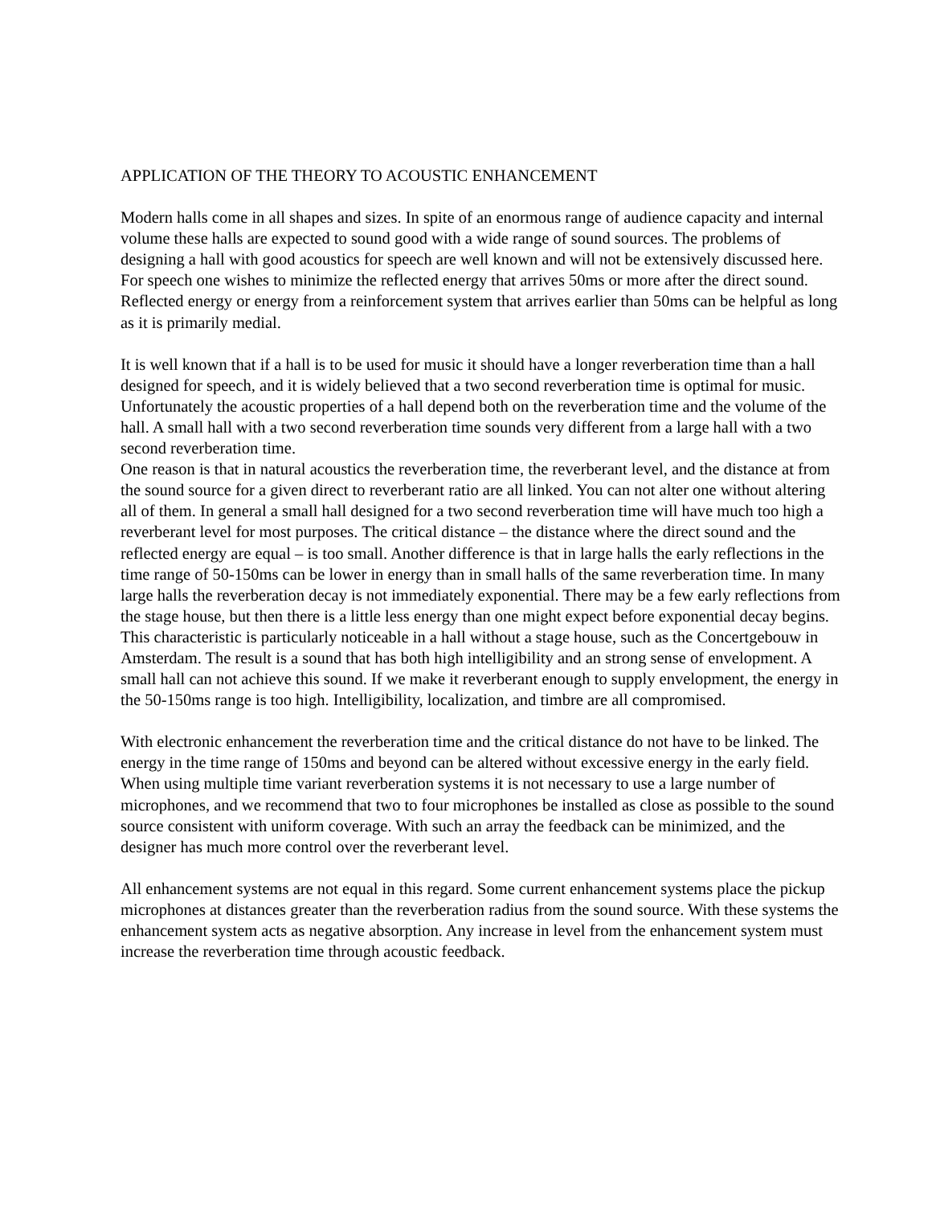APPLICATION OF THE THEORY TO ACOUSTIC ENHANCEMENT
Modern halls come in all shapes and sizes. In spite of an enormous range of audience capacity and internal volume these halls are expected to sound good with a wide range of sound sources. The problems of designing a hall with good acoustics for speech are well known and will not be extensively discussed here. For speech one wishes to minimize the reflected energy that arrives 50ms or more after the direct sound. Reflected energy or energy from a reinforcement system that arrives earlier than 50ms can be helpful as long as it is primarily medial.
It is well known that if a hall is to be used for music it should have a longer reverberation time than a hall designed for speech, and it is widely believed that a two second reverberation time is optimal for music. Unfortunately the acoustic properties of a hall depend both on the reverberation time and the volume of the hall. A small hall with a two second reverberation time sounds very different from a large hall with a two second reverberation time.
One reason is that in natural acoustics the reverberation time, the reverberant level, and the distance at from the sound source for a given direct to reverberant ratio are all linked. You can not alter one without altering all of them. In general a small hall designed for a two second reverberation time will have much too high a reverberant level for most purposes. The critical distance – the distance where the direct sound and the reflected energy are equal – is too small. Another difference is that in large halls the early reflections in the time range of 50-150ms can be lower in energy than in small halls of the same reverberation time. In many large halls the reverberation decay is not immediately exponential. There may be a few early reflections from the stage house, but then there is a little less energy than one might expect before exponential decay begins. This characteristic is particularly noticeable in a hall without a stage house, such as the Concertgebouw in Amsterdam. The result is a sound that has both high intelligibility and an strong sense of envelopment. A small hall can not achieve this sound. If we make it reverberant enough to supply envelopment, the energy in the 50-150ms range is too high. Intelligibility, localization, and timbre are all compromised.
With electronic enhancement the reverberation time and the critical distance do not have to be linked. The energy in the time range of 150ms and beyond can be altered without excessive energy in the early field. When using multiple time variant reverberation systems it is not necessary to use a large number of microphones, and we recommend that two to four microphones be installed as close as possible to the sound source consistent with uniform coverage. With such an array the feedback can be minimized, and the designer has much more control over the reverberant level.
All enhancement systems are not equal in this regard. Some current enhancement systems place the pickup microphones at distances greater than the reverberation radius from the sound source. With these systems the enhancement system acts as negative absorption. Any increase in level from the enhancement system must increase the reverberation time through acoustic feedback.